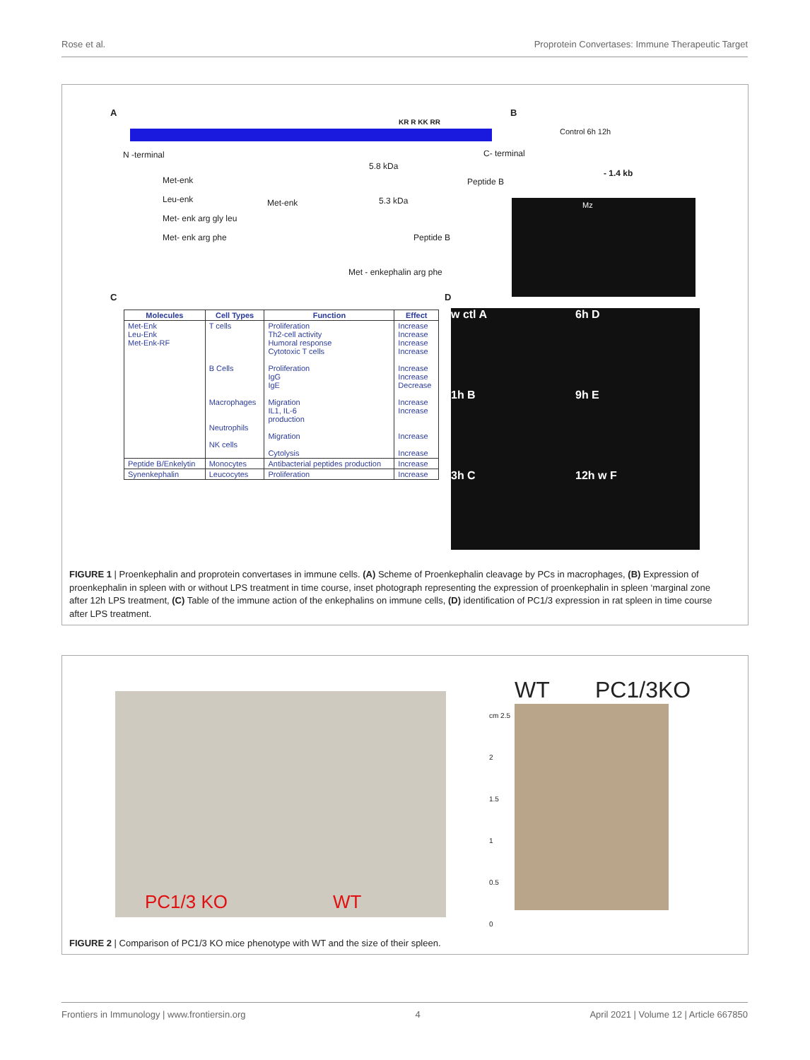Rose et al. Proprotein Convertases: Immune Therapeutic Target
A B
N -terminal C- terminal
Met-enk
Leu-enk
Met- enk arg gly leu
Met- enk arg phe
Met-enk
5.8 kDa
5.3 kDa
Peptide B
Peptide B
Met - enkephalin arg phe
KR R KK RR
Control 6h 12h
- 1.4 kb
Mz
C D
| Molecules | Cell Types | Function | Effect |
| --- | --- | --- | --- |
| Met-Enk Leu-Enk Met-Enk-RF | T cells B Cells Macrophages Neutrophils NK cells | Proliferation Th2-cell activity Humoral response Cytotoxic T cells Proliferation IgG IgE Migration IL1, IL-6 production Migration Cytolysis | Increase Increase Increase Increase Increase Increase Decrease Increase Increase Increase Increase |
| Peptide B/Enkelytin | Monocytes | Antibacterial peptides production | Increase |
| Synenkephalin | Leucocytes | Proliferation | Increase |
w ctl A 6h D 1h B 9h E 3h C 12h w F
FIGURE 1 | Proenkephalin and proprotein convertases in immune cells. (A) Scheme of Proenkephalin cleavage by PCs in macrophages, (B) Expression of proenkephalin in spleen with or without LPS treatment in time course, inset photograph representing the expression of proenkephalin in spleen ‘marginal zone after 12h LPS treatment, (C) Table of the immune action of the enkephalins on immune cells, (D) identification of PC1/3 expression in rat spleen in time course after LPS treatment.
PC1/3 KO WT WT PC1/3KO
cm 2.5
2
1.5
1
0.5
0
FIGURE 2 | Comparison of PC1/3 KO mice phenotype with WT and the size of their spleen.
Frontiers in Immunology | www.frontiersin.org 4 April 2021 | Volume 12 | Article 667850